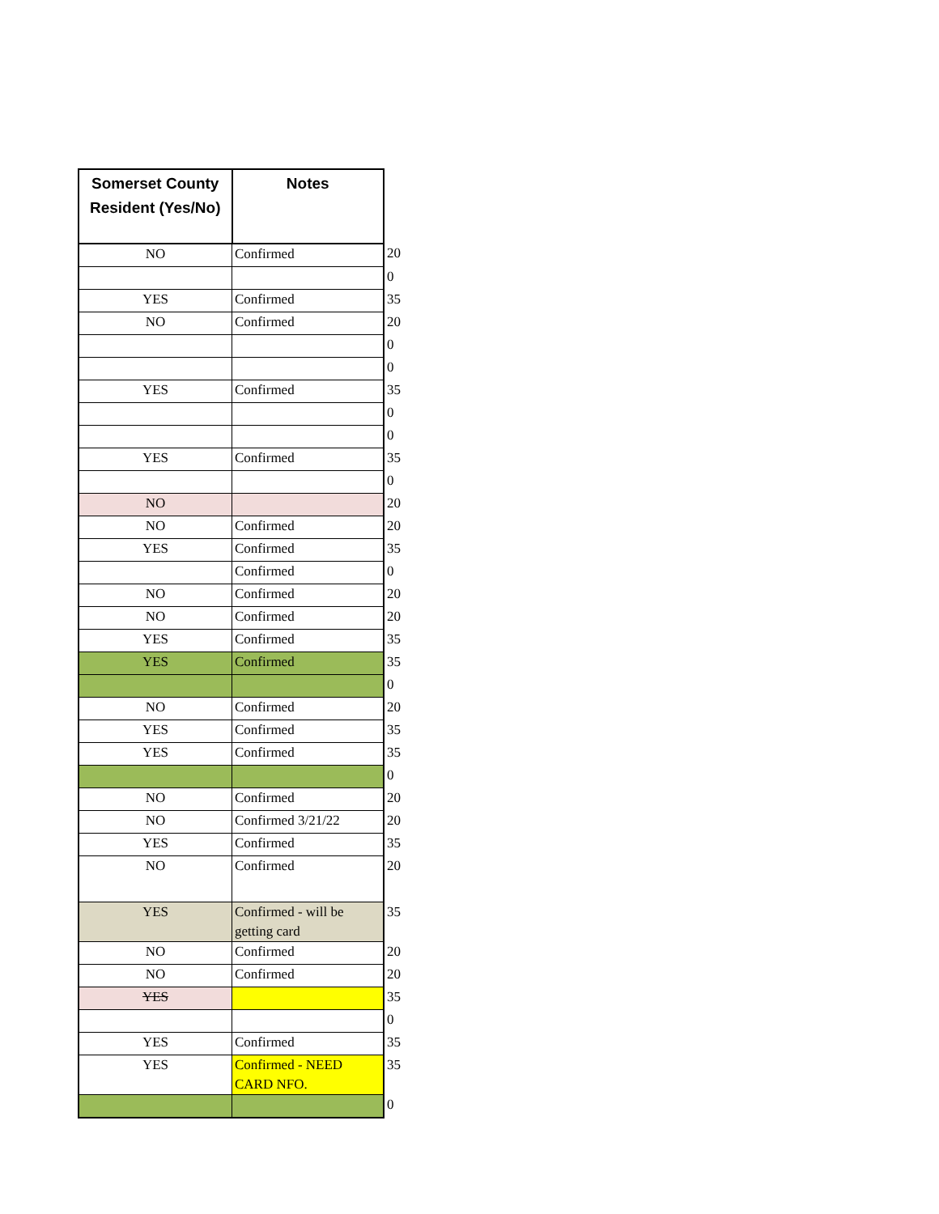| Somerset County Resident (Yes/No) | Notes | |
| NO | Confirmed | 20 |
| | | 0 |
| YES | Confirmed | 35 |
| NO | Confirmed | 20 |
| | | 0 |
| | | 0 |
| YES | Confirmed | 35 |
| | | 0 |
| | | 0 |
| YES | Confirmed | 35 |
| | | 0 |
| NO | | 20 |
| NO | Confirmed | 20 |
| YES | Confirmed | 35 |
| | Confirmed | 0 |
| NO | Confirmed | 20 |
| NO | Confirmed | 20 |
| YES | Confirmed | 35 |
| YES | Confirmed | 35 |
| | | 0 |
| NO | Confirmed | 20 |
| YES | Confirmed | 35 |
| YES | Confirmed | 35 |
| | | 0 |
| NO | Confirmed | 20 |
| NO | Confirmed 3/21/22 | 20 |
| YES | Confirmed | 35 |
| NO | Confirmed | 20 |
| YES | Confirmed - will be getting card | 35 |
| NO | Confirmed | 20 |
| NO | Confirmed | 20 |
| YES | | 35 |
| | | 0 |
| YES | Confirmed | 35 |
| YES | Confirmed - NEED CARD NFO. | 35 |
| | | 0 |